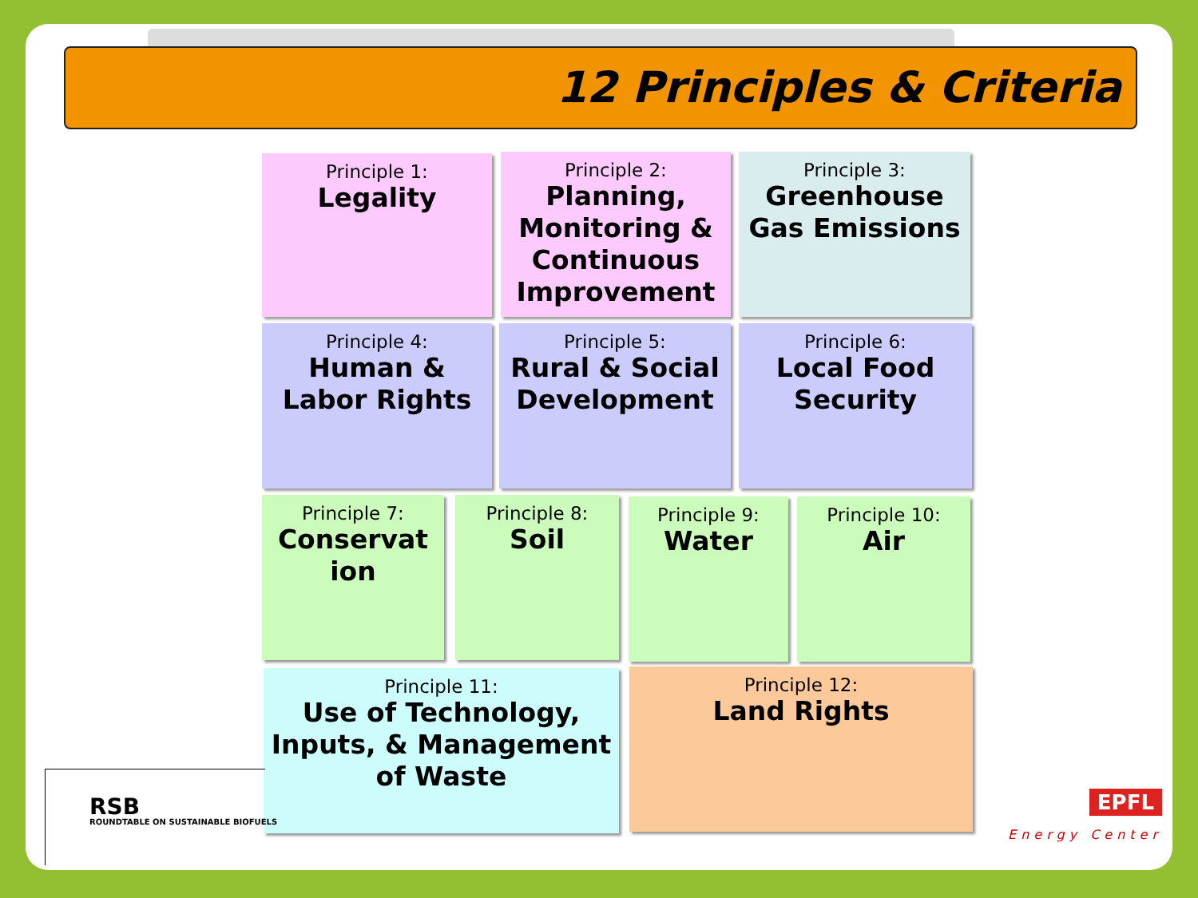12 Principles & Criteria
Principle 1:
Legality
Principle 2:
Planning, Monitoring & Continuous Improvement
Principle 3:
Greenhouse Gas Emissions
Principle 4:
Human & Labor Rights
Principle 5:
Rural & Social Development
Principle 6:
Local Food Security
Principle 7:
Conservat ion
Principle 8:
Soil
Principle 9:
Water
Principle 10:
Air
Principle 11:
Use of Technology, Inputs, & Management of Waste
Principle 12:
Land Rights
RSB
ROUNDTABLE ON SUSTAINABLE BIOFUELS
EPFL
Energy Center